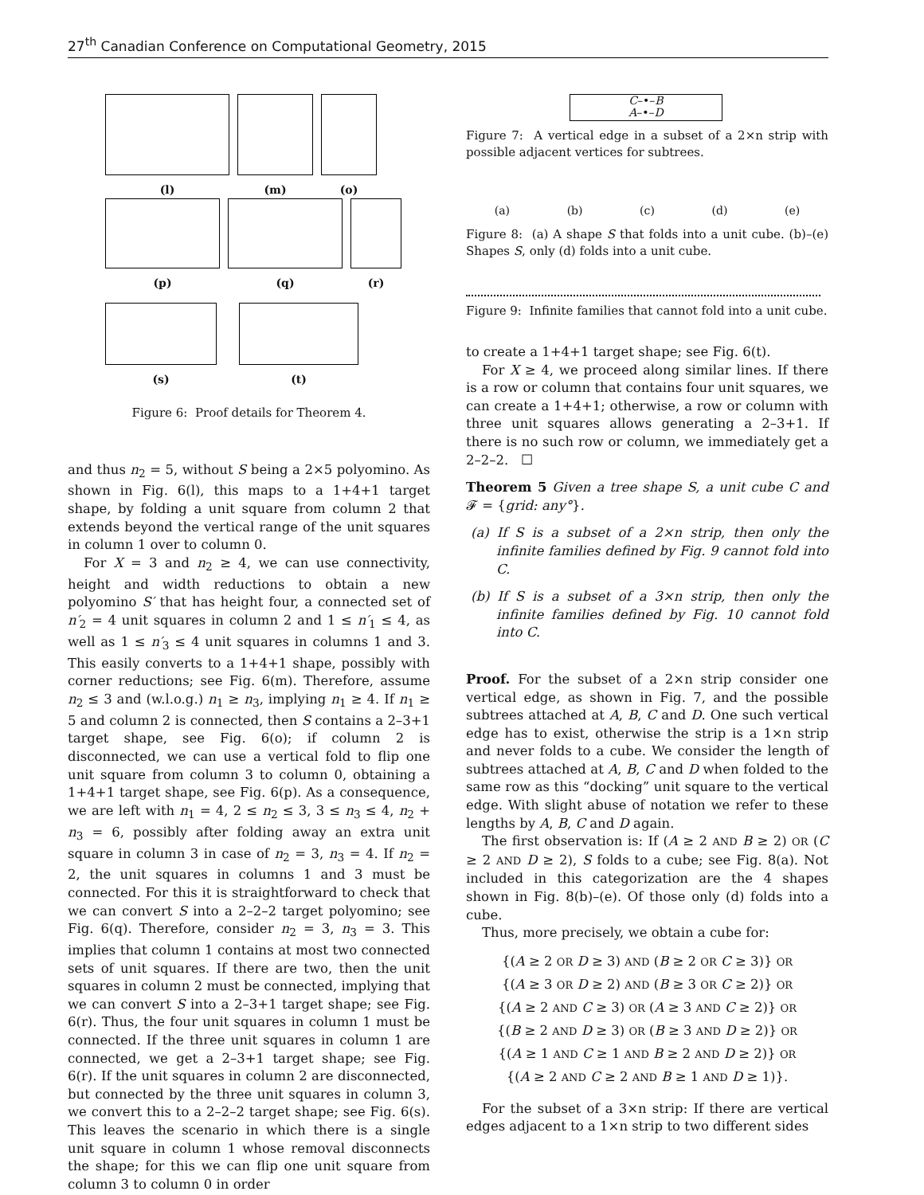27<sup>th</sup> Canadian Conference on Computational Geometry, 2015
(l) (m) (o)
(p) (q) (r)
(s) (t)
Figure 6: Proof details for Theorem 4.
and thus n<sub>2</sub> = 5, without S being a 2×5 polyomino. As shown in Fig. 6(l), this maps to a 1+4+1 target shape, by folding a unit square from column 2 that extends beyond the vertical range of the unit squares in column 1 over to column 0.
For X = 3 and n<sub>2</sub> ≥ 4, we can use connectivity, height and width reductions to obtain a new polyomino S′ that has height four, a connected set of n′<sub>2</sub> = 4 unit squares in column 2 and 1 ≤ n′<sub>1</sub> ≤ 4, as well as 1 ≤ n′<sub>3</sub> ≤ 4 unit squares in columns 1 and 3. This easily converts to a 1+4+1 shape, possibly with corner reductions; see Fig. 6(m). Therefore, assume n<sub>2</sub> ≤ 3 and (w.l.o.g.) n<sub>1</sub> ≥ n<sub>3</sub>, implying n<sub>1</sub> ≥ 4. If n<sub>1</sub> ≥ 5 and column 2 is connected, then S contains a 2–3+1 target shape, see Fig. 6(o); if column 2 is disconnected, we can use a vertical fold to flip one unit square from column 3 to column 0, obtaining a 1+4+1 target shape, see Fig. 6(p). As a consequence, we are left with n<sub>1</sub> = 4, 2 ≤ n<sub>2</sub> ≤ 3, 3 ≤ n<sub>3</sub> ≤ 4, n<sub>2</sub> + n<sub>3</sub> = 6, possibly after folding away an extra unit square in column 3 in case of n<sub>2</sub> = 3, n<sub>3</sub> = 4. If n<sub>2</sub> = 2, the unit squares in columns 1 and 3 must be connected. For this it is straightforward to check that we can convert S into a 2–2–2 target polyomino; see Fig. 6(q). Therefore, consider n<sub>2</sub> = 3, n<sub>3</sub> = 3. This implies that column 1 contains at most two connected sets of unit squares. If there are two, then the unit squares in column 2 must be connected, implying that we can convert S into a 2–3+1 target shape; see Fig. 6(r). Thus, the four unit squares in column 1 must be connected. If the three unit squares in column 1 are connected, we get a 2–3+1 target shape; see Fig. 6(r). If the unit squares in column 2 are disconnected, but connected by the three unit squares in column 3, we convert this to a 2–2–2 target shape; see Fig. 6(s). This leaves the scenario in which there is a single unit square in column 1 whose removal disconnects the shape; for this we can flip one unit square from column 3 to column 0 in order
C–•–B
A–•–D
Figure 7: A vertical edge in a subset of a 2×n strip with possible adjacent vertices for subtrees.
(a) (b) (c) (d) (e)
Figure 8: (a) A shape S that folds into a unit cube. (b)–(e) Shapes S, only (d) folds into a unit cube.
Figure 9: Infinite families that cannot fold into a unit cube.
to create a 1+4+1 target shape; see Fig. 6(t).
For X ≥ 4, we proceed along similar lines. If there is a row or column that contains four unit squares, we can create a 1+4+1; otherwise, a row or column with three unit squares allows generating a 2–3+1. If there is no such row or column, we immediately get a 2–2–2. ☐
Theorem 5 Given a tree shape S, a unit cube C and 𝓕 = {grid: any°}.
(a) If S is a subset of a 2×n strip, then only the infinite families defined by Fig. 9 cannot fold into C.
(b) If S is a subset of a 3×n strip, then only the infinite families defined by Fig. 10 cannot fold into C.
Proof. For the subset of a 2×n strip consider one vertical edge, as shown in Fig. 7, and the possible subtrees attached at A, B, C and D. One such vertical edge has to exist, otherwise the strip is a 1×n strip and never folds to a cube. We consider the length of subtrees attached at A, B, C and D when folded to the same row as this “docking” unit square to the vertical edge. With slight abuse of notation we refer to these lengths by A, B, C and D again.
The first observation is: If (A ≥ 2 AND B ≥ 2) OR (C ≥ 2 AND D ≥ 2), S folds to a cube; see Fig. 8(a). Not included in this categorization are the 4 shapes shown in Fig. 8(b)–(e). Of those only (d) folds into a cube.
Thus, more precisely, we obtain a cube for:
{(A ≥ 2 OR D ≥ 3) AND (B ≥ 2 OR C ≥ 3)} OR
{(A ≥ 3 OR D ≥ 2) AND (B ≥ 3 OR C ≥ 2)} OR
{(A ≥ 2 AND C ≥ 3) OR (A ≥ 3 AND C ≥ 2)} OR
{(B ≥ 2 AND D ≥ 3) OR (B ≥ 3 AND D ≥ 2)} OR
{(A ≥ 1 AND C ≥ 1 AND B ≥ 2 AND D ≥ 2)} OR
{(A ≥ 2 AND C ≥ 2 AND B ≥ 1 AND D ≥ 1)}.
For the subset of a 3×n strip: If there are vertical edges adjacent to a 1×n strip to two different sides